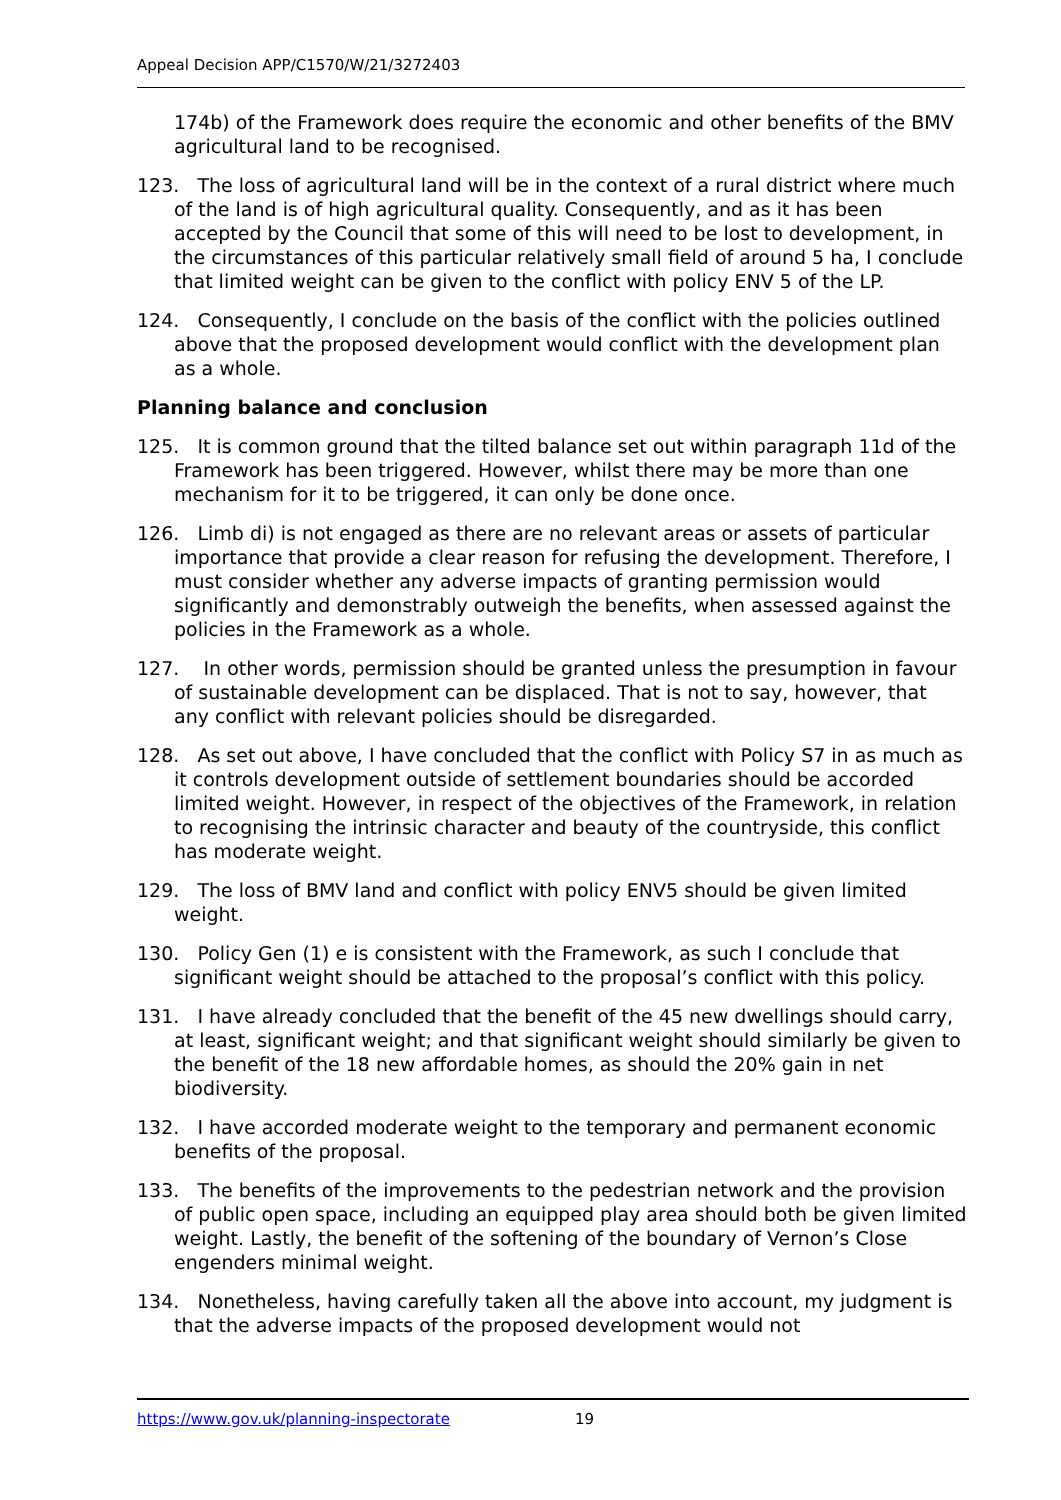Appeal Decision APP/C1570/W/21/3272403
174b) of the Framework does require the economic and other benefits of the BMV agricultural land to be recognised.
123. The loss of agricultural land will be in the context of a rural district where much of the land is of high agricultural quality. Consequently, and as it has been accepted by the Council that some of this will need to be lost to development, in the circumstances of this particular relatively small field of around 5 ha, I conclude that limited weight can be given to the conflict with policy ENV 5 of the LP.
124. Consequently, I conclude on the basis of the conflict with the policies outlined above that the proposed development would conflict with the development plan as a whole.
Planning balance and conclusion
125. It is common ground that the tilted balance set out within paragraph 11d of the Framework has been triggered. However, whilst there may be more than one mechanism for it to be triggered, it can only be done once.
126. Limb di) is not engaged as there are no relevant areas or assets of particular importance that provide a clear reason for refusing the development. Therefore, I must consider whether any adverse impacts of granting permission would significantly and demonstrably outweigh the benefits, when assessed against the policies in the Framework as a whole.
127. In other words, permission should be granted unless the presumption in favour of sustainable development can be displaced. That is not to say, however, that any conflict with relevant policies should be disregarded.
128. As set out above, I have concluded that the conflict with Policy S7 in as much as it controls development outside of settlement boundaries should be accorded limited weight. However, in respect of the objectives of the Framework, in relation to recognising the intrinsic character and beauty of the countryside, this conflict has moderate weight.
129. The loss of BMV land and conflict with policy ENV5 should be given limited weight.
130. Policy Gen (1) e is consistent with the Framework, as such I conclude that significant weight should be attached to the proposal’s conflict with this policy.
131. I have already concluded that the benefit of the 45 new dwellings should carry, at least, significant weight; and that significant weight should similarly be given to the benefit of the 18 new affordable homes, as should the 20% gain in net biodiversity.
132. I have accorded moderate weight to the temporary and permanent economic benefits of the proposal.
133. The benefits of the improvements to the pedestrian network and the provision of public open space, including an equipped play area should both be given limited weight. Lastly, the benefit of the softening of the boundary of Vernon’s Close engenders minimal weight.
134. Nonetheless, having carefully taken all the above into account, my judgment is that the adverse impacts of the proposed development would not
https://www.gov.uk/planning-inspectorate 19